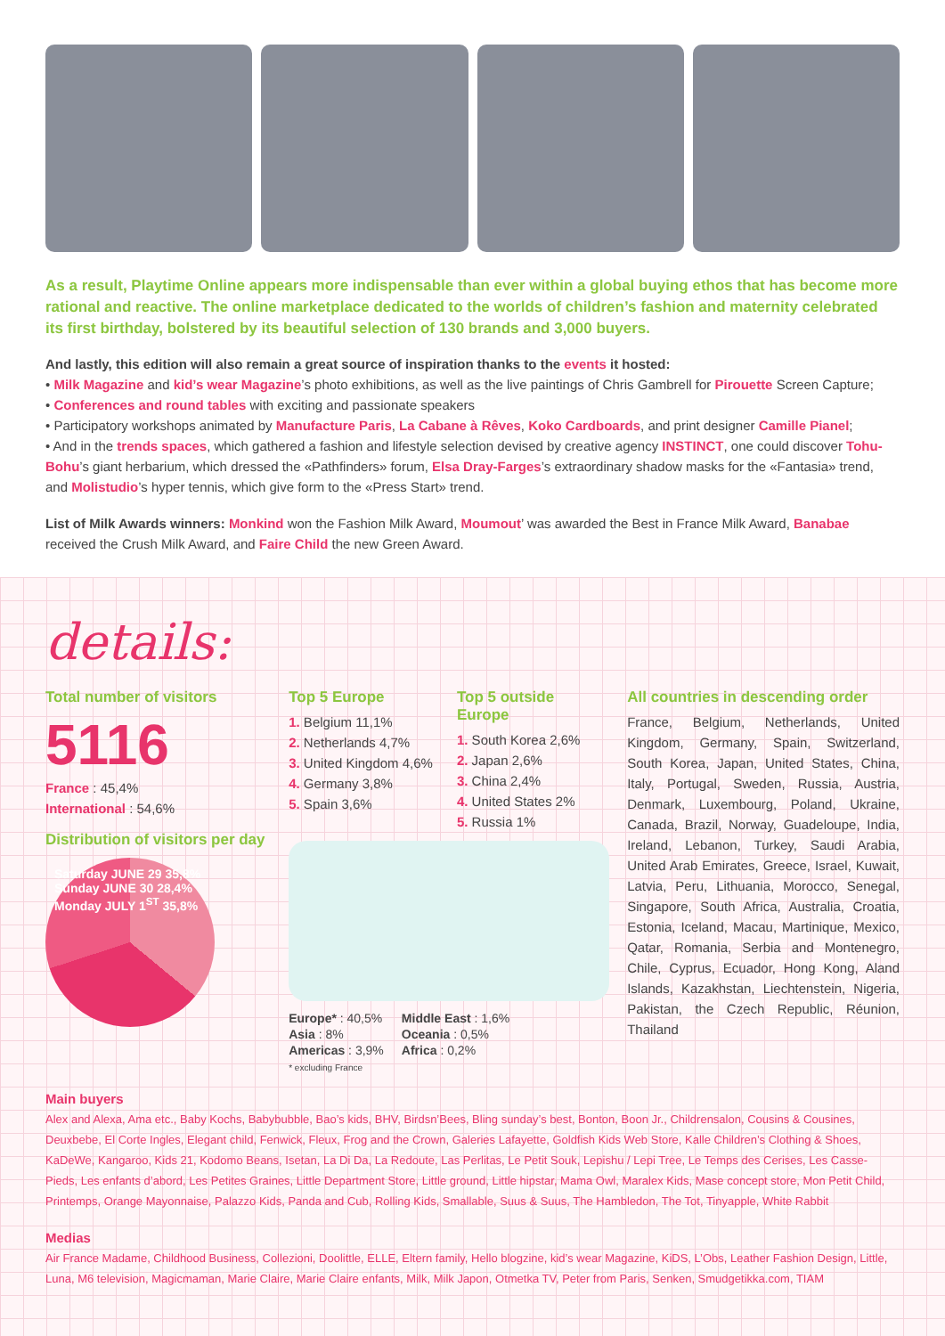As a result, Playtime Online appears more indispensable than ever within a global buying ethos that has become more rational and reactive. The online marketplace dedicated to the worlds of children’s fashion and maternity celebrated its first birthday, bolstered by its beautiful selection of 130 brands and 3,000 buyers.
And lastly, this edition will also remain a great source of inspiration thanks to the events it hosted:
• Milk Magazine and kid’s wear Magazine’s photo exhibitions, as well as the live paintings of Chris Gambrell for Pirouette Screen Capture;
• Conferences and round tables with exciting and passionate speakers
• Participatory workshops animated by Manufacture Paris, La Cabane à Rêves, Koko Cardboards, and print designer Camille Pianel;
• And in the trends spaces, which gathered a fashion and lifestyle selection devised by creative agency INSTINCT, one could discover Tohu-Bohu’s giant herbarium, which dressed the «Pathfinders» forum, Elsa Dray-Farges’s extraordinary shadow masks for the «Fantasia» trend, and Molistudio’s hyper tennis, which give form to the «Press Start» trend.
List of Milk Awards winners: Monkind won the Fashion Milk Award, Moumout’ was awarded the Best in France Milk Award, Banabae received the Crush Milk Award, and Faire Child the new Green Award.
details:
Total number of visitors
5116
France : 45,4%
International : 54,6%
Distribution of visitors per day
Saturday JUNE 29 35,8%
Sunday JUNE 30 28,4%
Monday JULY 1<sup>ST</sup> 35,8%
Top 5 Europe
1. Belgium 11,1%
2. Netherlands 4,7%
3. United Kingdom 4,6%
4. Germany 3,8%
5. Spain 3,6%
Top 5 outside Europe
1. South Korea 2,6%
2. Japan 2,6%
3. China 2,4%
4. United States 2%
5. Russia 1%
Europe* : 40,5%
Asia : 8%
Americas : 3,9%
* excluding France
Middle East : 1,6%
Oceania : 0,5%
Africa : 0,2%
All countries in descending order
France, Belgium, Netherlands, United Kingdom, Germany, Spain, Switzerland, South Korea, Japan, United States, China, Italy, Portugal, Sweden, Russia, Austria, Denmark, Luxembourg, Poland, Ukraine, Canada, Brazil, Norway, Guadeloupe, India, Ireland, Lebanon, Turkey, Saudi Arabia, United Arab Emirates, Greece, Israel, Kuwait, Latvia, Peru, Lithuania, Morocco, Senegal, Singapore, South Africa, Australia, Croatia, Estonia, Iceland, Macau, Martinique, Mexico, Qatar, Romania, Serbia and Montenegro, Chile, Cyprus, Ecuador, Hong Kong, Aland Islands, Kazakhstan, Liechtenstein, Nigeria, Pakistan, the Czech Republic, Réunion, Thailand
Main buyers
Alex and Alexa, Ama etc., Baby Kochs, Babybubble, Bao’s kids, BHV, Birdsn’Bees, Bling sunday’s best, Bonton, Boon Jr., Childrensalon, Cousins & Cousines, Deuxbebe, El Corte Ingles, Elegant child, Fenwick, Fleux, Frog and the Crown, Galeries Lafayette, Goldfish Kids Web Store, Kalle Children’s Clothing & Shoes, KaDeWe, Kangaroo, Kids 21, Kodomo Beans, Isetan, La Di Da, La Redoute, Las Perlitas, Le Petit Souk, Lepishu / Lepi Tree, Le Temps des Cerises, Les Casse-Pieds, Les enfants d’abord, Les Petites Graines, Little Department Store, Little ground, Little hipstar, Mama Owl, Maralex Kids, Mase concept store, Mon Petit Child, Printemps, Orange Mayonnaise, Palazzo Kids, Panda and Cub, Rolling Kids, Smallable, Suus & Suus, The Hambledon, The Tot, Tinyapple, White Rabbit
Medias
Air France Madame, Childhood Business, Collezioni, Doolittle, ELLE, Eltern family, Hello blogzine, kid’s wear Magazine, KiDS, L’Obs, Leather Fashion Design, Little, Luna, M6 television, Magicmaman, Marie Claire, Marie Claire enfants, Milk, Milk Japon, Otmetka TV, Peter from Paris, Senken, Smudgetikka.com, TIAM